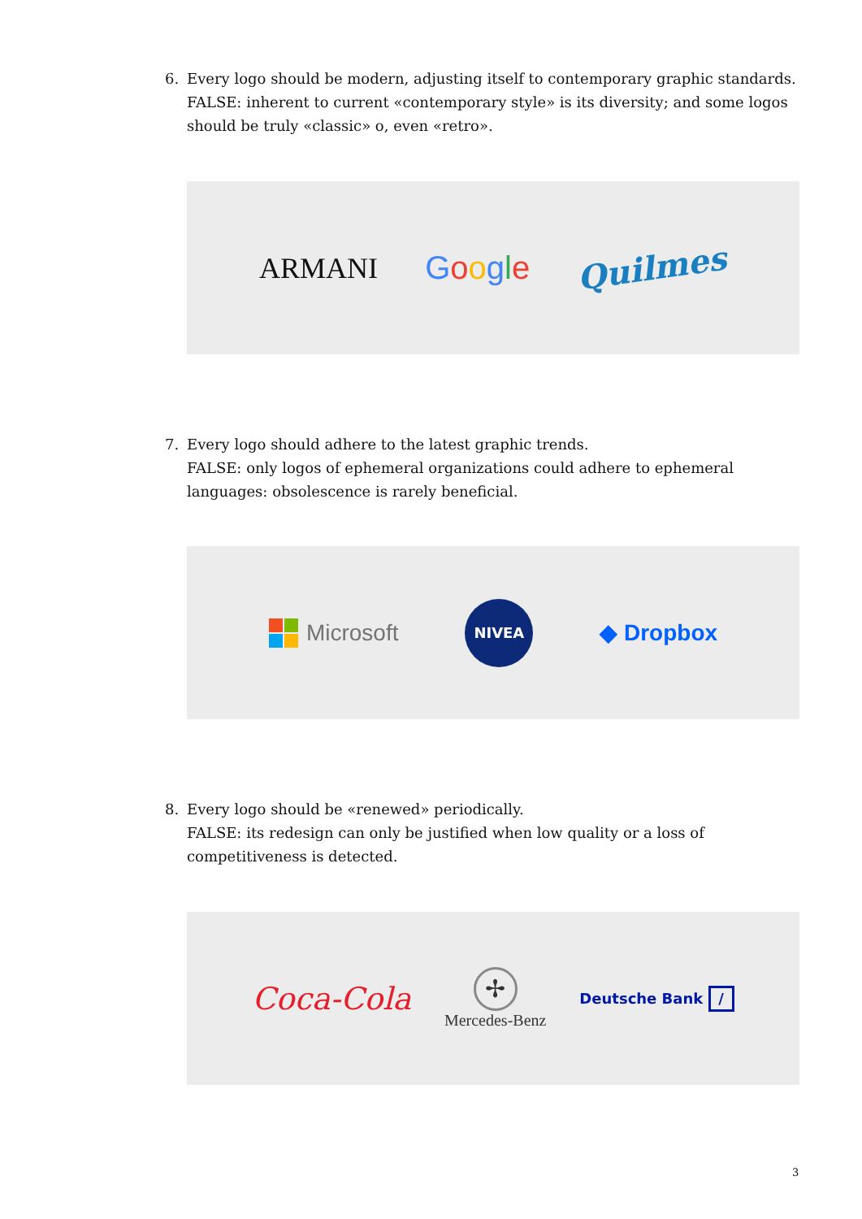6.
Every logo should be modern, adjusting itself to contemporary graphic standards.
FALSE: inherent to current «contemporary style» is its diversity; and some logos should be truly «classic» o, even «retro».
ARMANI Google Quilmes
7.
Every logo should adhere to the latest graphic trends.
FALSE: only logos of ephemeral organizations could adhere to ephemeral languages: obsolescence is rarely beneficial.
Microsoft NIVEA ◆ Dropbox
8.
Every logo should be «renewed» periodically.
FALSE: its redesign can only be justified when low quality or a loss of competitiveness is detected.
Coca-Cola ✢
Mercedes-Benz Deutsche Bank /
3